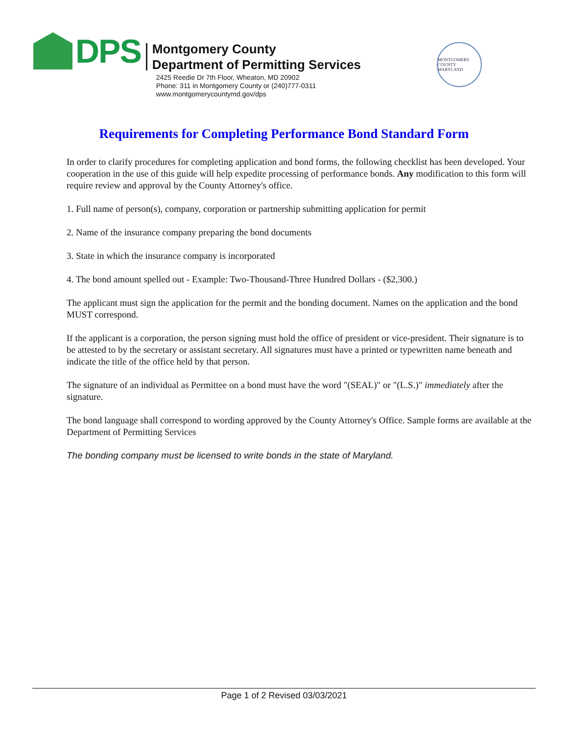DPS
Montgomery County
Department of Permitting Services
2425 Reedie Dr 7th Floor, Wheaton, MD 20902
Phone: 311 in Montgomery County or (240)777-0311
www.montgomerycountymd.gov/dps
MONTGOMERY COUNTY MARYLAND
Requirements for Completing Performance Bond Standard Form
In order to clarify procedures for completing application and bond forms, the following checklist has been developed. Your cooperation in the use of this guide will help expedite processing of performance bonds. Any modification to this form will require review and approval by the County Attorney's office.
1. Full name of person(s), company, corporation or partnership submitting application for permit
2. Name of the insurance company preparing the bond documents
3. State in which the insurance company is incorporated
4. The bond amount spelled out - Example: Two-Thousand-Three Hundred Dollars - ($2,300.)
The applicant must sign the application for the permit and the bonding document. Names on the application and the bond MUST correspond.
If the applicant is a corporation, the person signing must hold the office of president or vice-president. Their signature is to be attested to by the secretary or assistant secretary. All signatures must have a printed or typewritten name beneath and indicate the title of the office held by that person.
The signature of an individual as Permittee on a bond must have the word "(SEAL)" or "(L.S.)" immediately after the signature.
The bond language shall correspond to wording approved by the County Attorney's Office. Sample forms are available at the Department of Permitting Services
The bonding company must be licensed to write bonds in the state of Maryland.
Page 1 of 2 Revised 03/03/2021